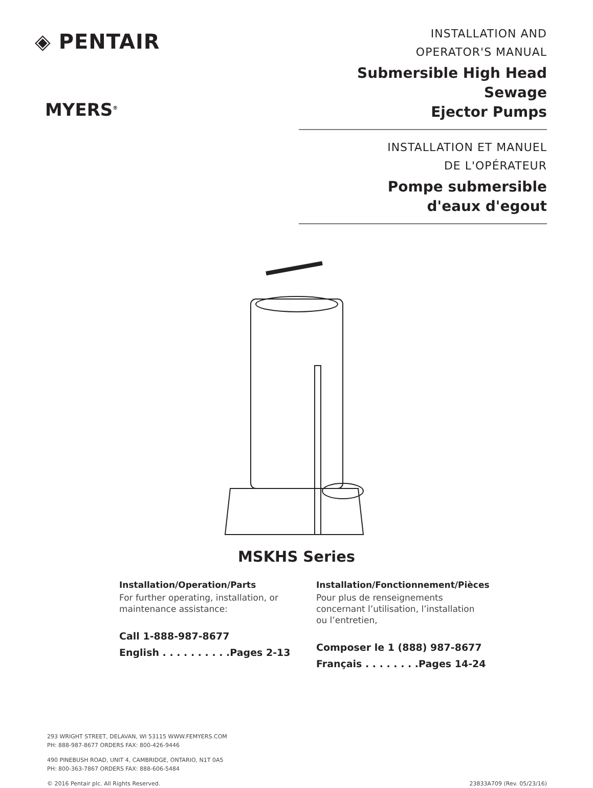◈ PENTAIR
MYERS<sup>®</sup>
INSTALLATION AND
OPERATOR'S MANUAL
Submersible High Head Sewage
Ejector Pumps
INSTALLATION ET MANUEL
DE L'OPÉRATEUR
Pompe submersible
d'eaux d'egout
MSKHS Series
Installation/Operation/Parts
For further operating, installation, or maintenance assistance:
Call 1-888-987-8677
English . . . . . . . . . .Pages 2-13
Installation/Fonctionnement/Pièces
Pour plus de renseignements concernant l’utilisation, l’installation ou l’entretien,
Composer le 1 (888) 987-8677
Français . . . . . . . .Pages 14-24
293 WRIGHT STREET, DELAVAN, WI 53115 WWW.FEMYERS.COM
PH: 888-987-8677 ORDERS FAX: 800-426-9446
490 PINEBUSH ROAD, UNIT 4, CAMBRIDGE, ONTARIO, N1T 0A5
PH: 800-363-7867 ORDERS FAX: 888-606-5484
© 2016 Pentair plc. All Rights Reserved. 23833A709 (Rev. 05/23/16)